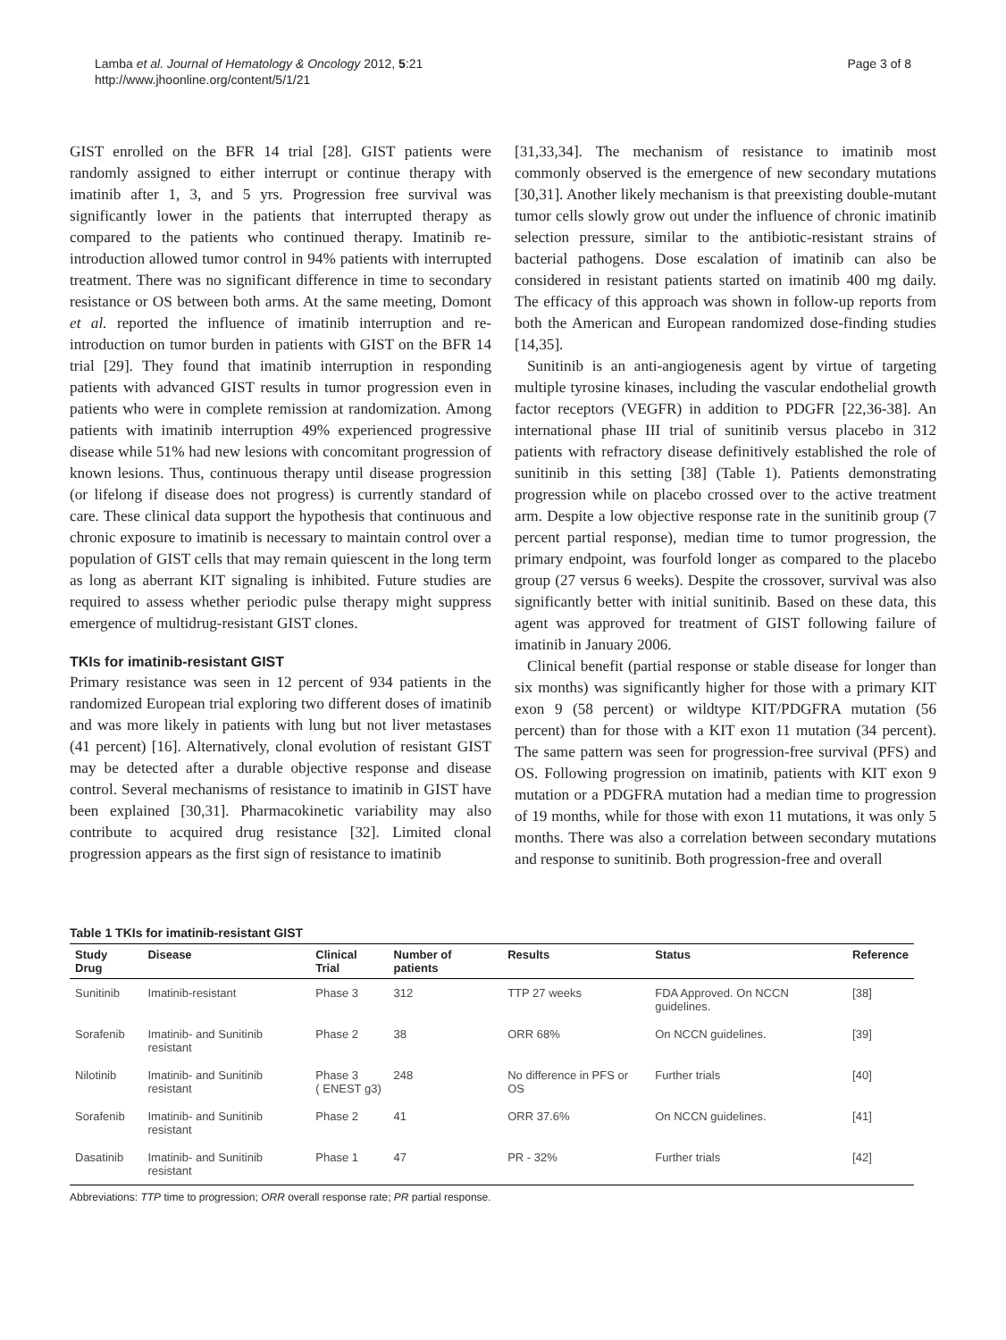Lamba et al. Journal of Hematology & Oncology 2012, 5:21
http://www.jhoonline.org/content/5/1/21
Page 3 of 8
GIST enrolled on the BFR 14 trial [28]. GIST patients were randomly assigned to either interrupt or continue therapy with imatinib after 1, 3, and 5 yrs. Progression free survival was significantly lower in the patients that interrupted therapy as compared to the patients who continued therapy. Imatinib re-introduction allowed tumor control in 94% patients with interrupted treatment. There was no significant difference in time to secondary resistance or OS between both arms. At the same meeting, Domont et al. reported the influence of imatinib interruption and re-introduction on tumor burden in patients with GIST on the BFR 14 trial [29]. They found that imatinib interruption in responding patients with advanced GIST results in tumor progression even in patients who were in complete remission at randomization. Among patients with imatinib interruption 49% experienced progressive disease while 51% had new lesions with concomitant progression of known lesions. Thus, continuous therapy until disease progression (or lifelong if disease does not progress) is currently standard of care. These clinical data support the hypothesis that continuous and chronic exposure to imatinib is necessary to maintain control over a population of GIST cells that may remain quiescent in the long term as long as aberrant KIT signaling is inhibited. Future studies are required to assess whether periodic pulse therapy might suppress emergence of multidrug-resistant GIST clones.
TKIs for imatinib-resistant GIST
Primary resistance was seen in 12 percent of 934 patients in the randomized European trial exploring two different doses of imatinib and was more likely in patients with lung but not liver metastases (41 percent) [16]. Alternatively, clonal evolution of resistant GIST may be detected after a durable objective response and disease control. Several mechanisms of resistance to imatinib in GIST have been explained [30,31]. Pharmacokinetic variability may also contribute to acquired drug resistance [32]. Limited clonal progression appears as the first sign of resistance to imatinib
[31,33,34]. The mechanism of resistance to imatinib most commonly observed is the emergence of new secondary mutations [30,31]. Another likely mechanism is that preexisting double-mutant tumor cells slowly grow out under the influence of chronic imatinib selection pressure, similar to the antibiotic-resistant strains of bacterial pathogens. Dose escalation of imatinib can also be considered in resistant patients started on imatinib 400 mg daily. The efficacy of this approach was shown in follow-up reports from both the American and European randomized dose-finding studies [14,35].
Sunitinib is an anti-angiogenesis agent by virtue of targeting multiple tyrosine kinases, including the vascular endothelial growth factor receptors (VEGFR) in addition to PDGFR [22,36-38]. An international phase III trial of sunitinib versus placebo in 312 patients with refractory disease definitively established the role of sunitinib in this setting [38] (Table 1). Patients demonstrating progression while on placebo crossed over to the active treatment arm. Despite a low objective response rate in the sunitinib group (7 percent partial response), median time to tumor progression, the primary endpoint, was fourfold longer as compared to the placebo group (27 versus 6 weeks). Despite the crossover, survival was also significantly better with initial sunitinib. Based on these data, this agent was approved for treatment of GIST following failure of imatinib in January 2006.
Clinical benefit (partial response or stable disease for longer than six months) was significantly higher for those with a primary KIT exon 9 (58 percent) or wildtype KIT/PDGFRA mutation (56 percent) than for those with a KIT exon 11 mutation (34 percent). The same pattern was seen for progression-free survival (PFS) and OS. Following progression on imatinib, patients with KIT exon 9 mutation or a PDGFRA mutation had a median time to progression of 19 months, while for those with exon 11 mutations, it was only 5 months. There was also a correlation between secondary mutations and response to sunitinib. Both progression-free and overall
Table 1 TKIs for imatinib-resistant GIST
| Study Drug | Disease | Clinical Trial | Number of patients | Results | Status | Reference |
| --- | --- | --- | --- | --- | --- | --- |
| Sunitinib | Imatinib-resistant | Phase 3 | 312 | TTP 27 weeks | FDA Approved. On NCCN guidelines. | [38] |
| Sorafenib | Imatinib- and Sunitinib resistant | Phase 2 | 38 | ORR 68% | On NCCN guidelines. | [39] |
| Nilotinib | Imatinib- and Sunitinib resistant | Phase 3 ( ENEST g3) | 248 | No difference in PFS or OS | Further trials | [40] |
| Sorafenib | Imatinib- and Sunitinib resistant | Phase 2 | 41 | ORR 37.6% | On NCCN guidelines. | [41] |
| Dasatinib | Imatinib- and Sunitinib resistant | Phase 1 | 47 | PR - 32% | Further trials | [42] |
Abbreviations: TTP time to progression; ORR overall response rate; PR partial response.